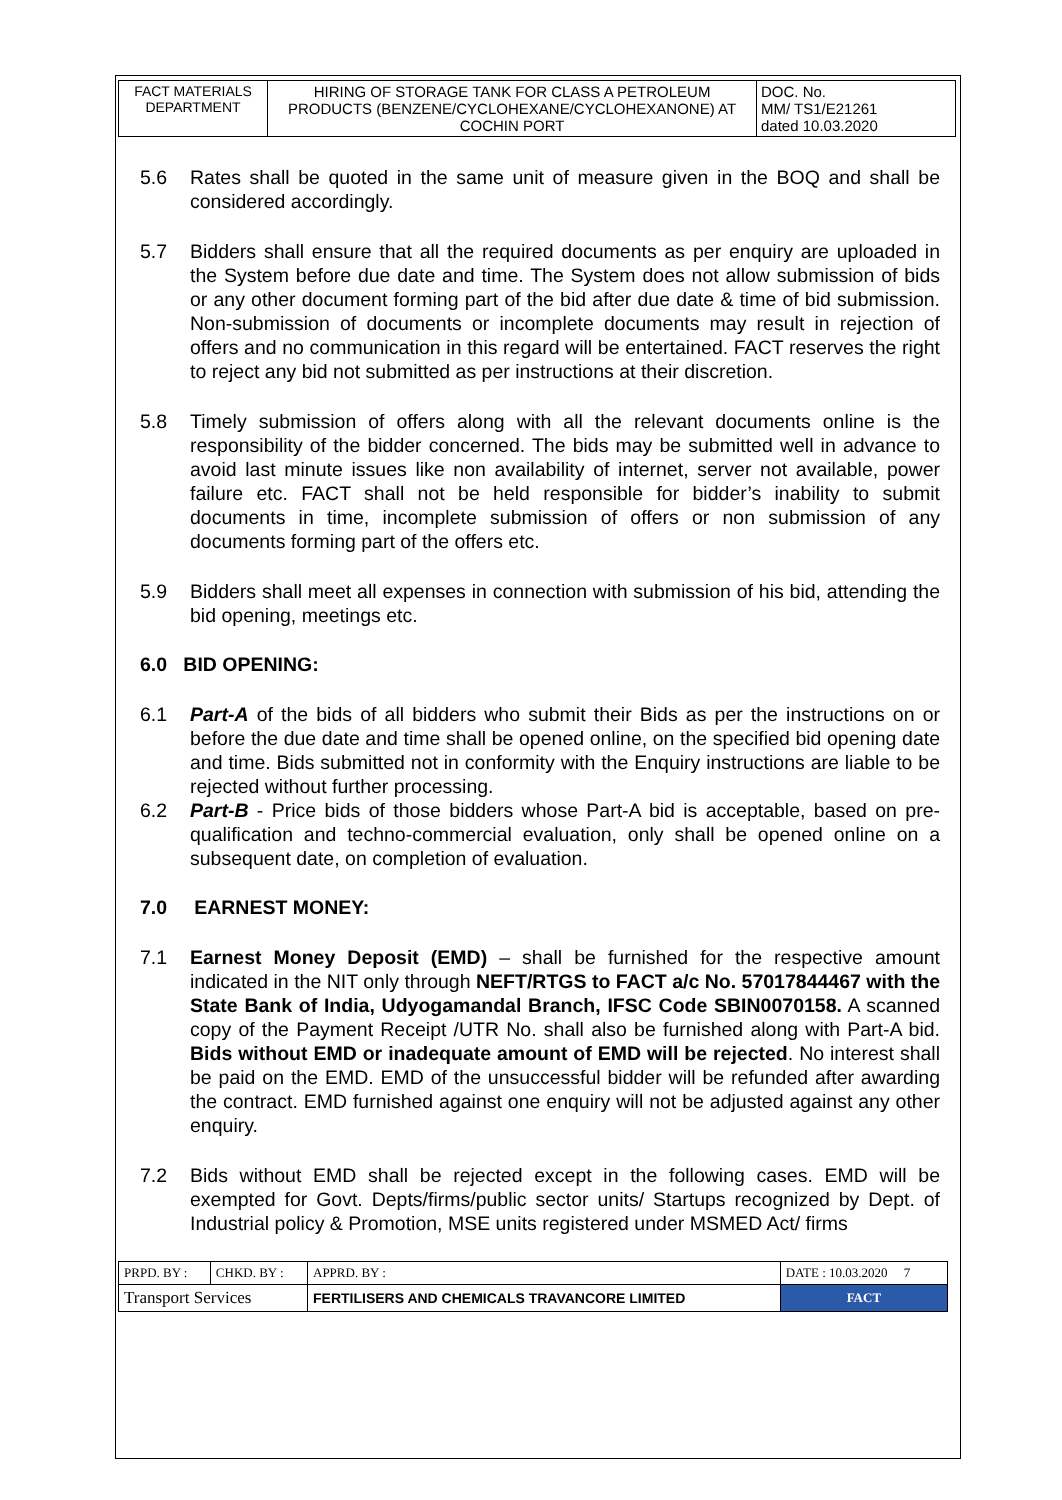| FACT MATERIALS DEPARTMENT | HIRING OF STORAGE TANK FOR CLASS A PETROLEUM PRODUCTS (BENZENE/CYCLOHEXANE/CYCLOHEXANONE) AT COCHIN PORT | DOC. No. MM/ TS1/E21261 dated 10.03.2020 |
5.6 Rates shall be quoted in the same unit of measure given in the BOQ and shall be considered accordingly.
5.7 Bidders shall ensure that all the required documents as per enquiry are uploaded in the System before due date and time. The System does not allow submission of bids or any other document forming part of the bid after due date & time of bid submission. Non-submission of documents or incomplete documents may result in rejection of offers and no communication in this regard will be entertained. FACT reserves the right to reject any bid not submitted as per instructions at their discretion.
5.8 Timely submission of offers along with all the relevant documents online is the responsibility of the bidder concerned. The bids may be submitted well in advance to avoid last minute issues like non availability of internet, server not available, power failure etc. FACT shall not be held responsible for bidder’s inability to submit documents in time, incomplete submission of offers or non submission of any documents forming part of the offers etc.
5.9 Bidders shall meet all expenses in connection with submission of his bid, attending the bid opening, meetings etc.
6.0 BID OPENING:
6.1 Part-A of the bids of all bidders who submit their Bids as per the instructions on or before the due date and time shall be opened online, on the specified bid opening date and time. Bids submitted not in conformity with the Enquiry instructions are liable to be rejected without further processing.
6.2 Part-B - Price bids of those bidders whose Part-A bid is acceptable, based on pre-qualification and techno-commercial evaluation, only shall be opened online on a subsequent date, on completion of evaluation.
7.0 EARNEST MONEY:
7.1 Earnest Money Deposit (EMD) – shall be furnished for the respective amount indicated in the NIT only through NEFT/RTGS to FACT a/c No. 57017844467 with the State Bank of India, Udyogamandal Branch, IFSC Code SBIN0070158. A scanned copy of the Payment Receipt /UTR No. shall also be furnished along with Part-A bid. Bids without EMD or inadequate amount of EMD will be rejected. No interest shall be paid on the EMD. EMD of the unsuccessful bidder will be refunded after awarding the contract. EMD furnished against one enquiry will not be adjusted against any other enquiry.
7.2 Bids without EMD shall be rejected except in the following cases. EMD will be exempted for Govt. Depts/firms/public sector units/ Startups recognized by Dept. of Industrial policy & Promotion, MSE units registered under MSMED Act/ firms
| PRPD. BY : | CHKD. BY : | APPRD. BY : | DATE : 10.03.2020 7 |
| Transport Services | | FERTILISERS AND CHEMICALS TRAVANCORE LIMITED | FACT |